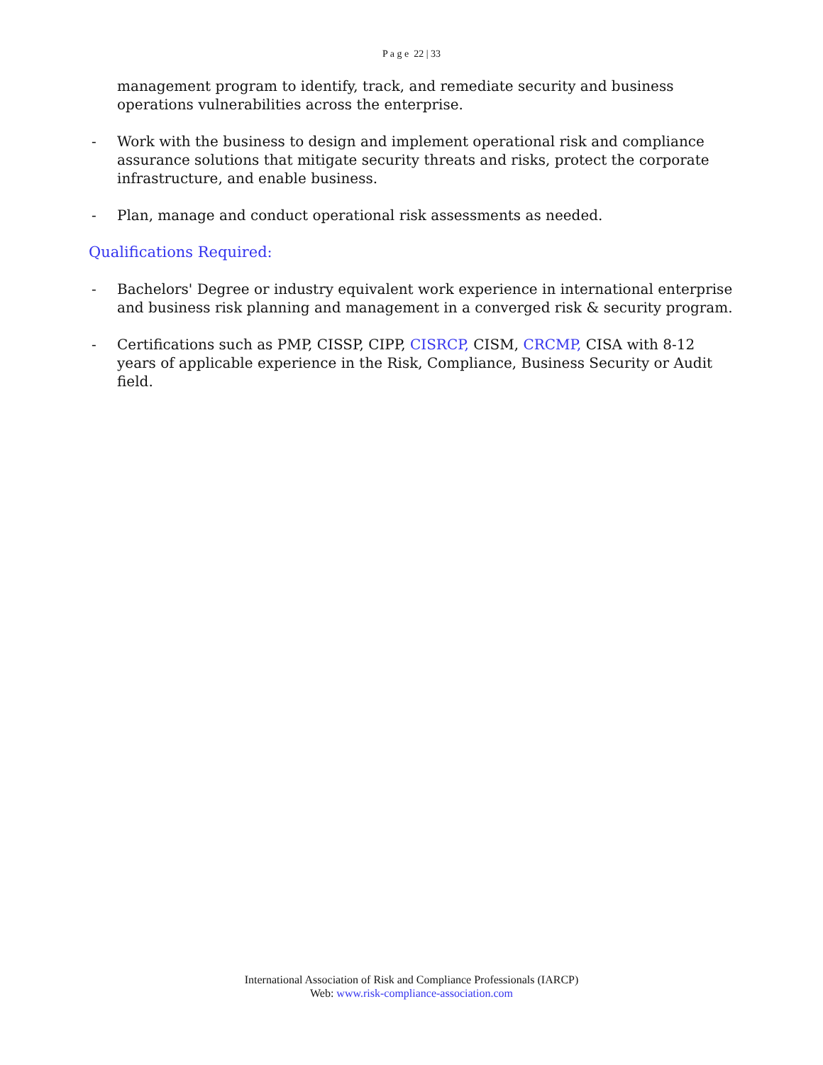P a g e 22 | 33
management program to identify, track, and remediate security and business operations vulnerabilities across the enterprise.
- Work with the business to design and implement operational risk and compliance assurance solutions that mitigate security threats and risks, protect the corporate infrastructure, and enable business.
- Plan, manage and conduct operational risk assessments as needed.
Qualifications Required:
- Bachelors' Degree or industry equivalent work experience in international enterprise and business risk planning and management in a converged risk & security program.
- Certifications such as PMP, CISSP, CIPP, CISRCP, CISM, CRCMP, CISA with 8-12 years of applicable experience in the Risk, Compliance, Business Security or Audit field.
International Association of Risk and Compliance Professionals (IARCP)
Web: www.risk-compliance-association.com